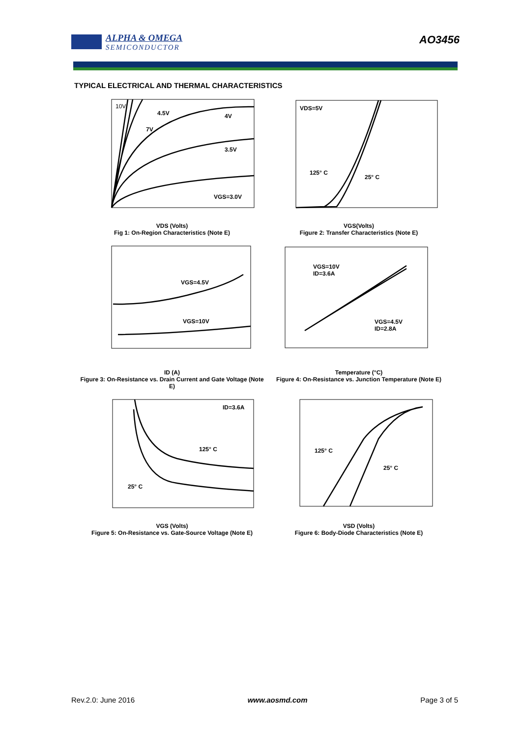ALPHA & OMEGA
SEMICONDUCTOR
AO3456
TYPICAL ELECTRICAL AND THERMAL CHARACTERISTICS
10V
4.5V
4V
7V
3.5V
VGS=3.0V
VDS (Volts)
Fig 1: On-Region Characteristics (Note E)
VDS=5V
125° C
25° C
VGS(Volts)
Figure 2: Transfer Characteristics (Note E)
VGS=4.5V
VGS=10V
ID (A)
Figure 3: On-Resistance vs. Drain Current and Gate Voltage (Note E)
VGS=10V
ID=3.6A
VGS=4.5V
ID=2.8A
Temperature (°C)
Figure 4: On-Resistance vs. Junction Temperature (Note E)
ID=3.6A
125° C
25° C
VGS (Volts)
Figure 5: On-Resistance vs. Gate-Source Voltage (Note E)
125° C
25° C
VSD (Volts)
Figure 6: Body-Diode Characteristics (Note E)
Rev.2.0: June 2016 www.aosmd.com Page 3 of 5